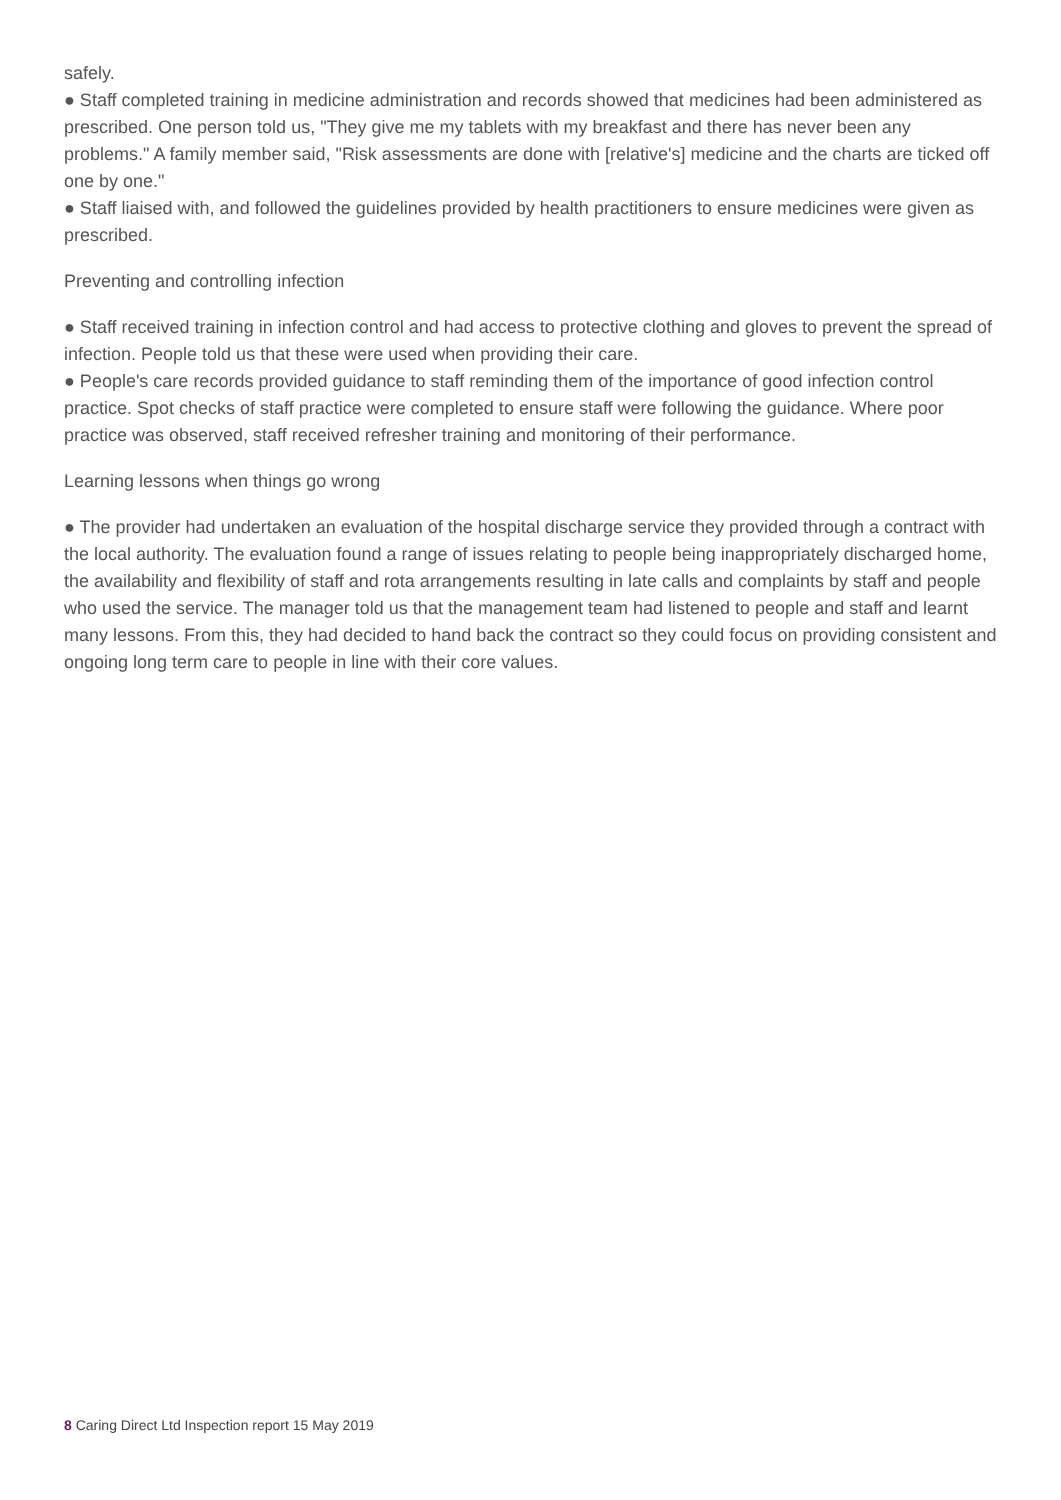safely.
● Staff completed training in medicine administration and records showed that medicines had been administered as prescribed. One person told us, "They give me my tablets with my breakfast and there has never been any problems." A family member said, "Risk assessments are done with [relative's] medicine and the charts are ticked off one by one."
● Staff liaised with, and followed the guidelines provided by health practitioners to ensure medicines were given as prescribed.
Preventing and controlling infection
● Staff received training in infection control and had access to protective clothing and gloves to prevent the spread of infection. People told us that these were used when providing their care.
● People's care records provided guidance to staff reminding them of the importance of good infection control practice. Spot checks of staff practice were completed to ensure staff were following the guidance. Where poor practice was observed, staff received refresher training and monitoring of their performance.
Learning lessons when things go wrong
● The provider had undertaken an evaluation of the hospital discharge service they provided through a contract with the local authority. The evaluation found a range of issues relating to people being inappropriately discharged home, the availability and flexibility of staff and rota arrangements resulting in late calls and complaints by staff and people who used the service. The manager told us that the management team had listened to people and staff and learnt many lessons. From this, they had decided to hand back the contract so they could focus on providing consistent and ongoing long term care to people in line with their core values.
8 Caring Direct Ltd Inspection report 15 May 2019